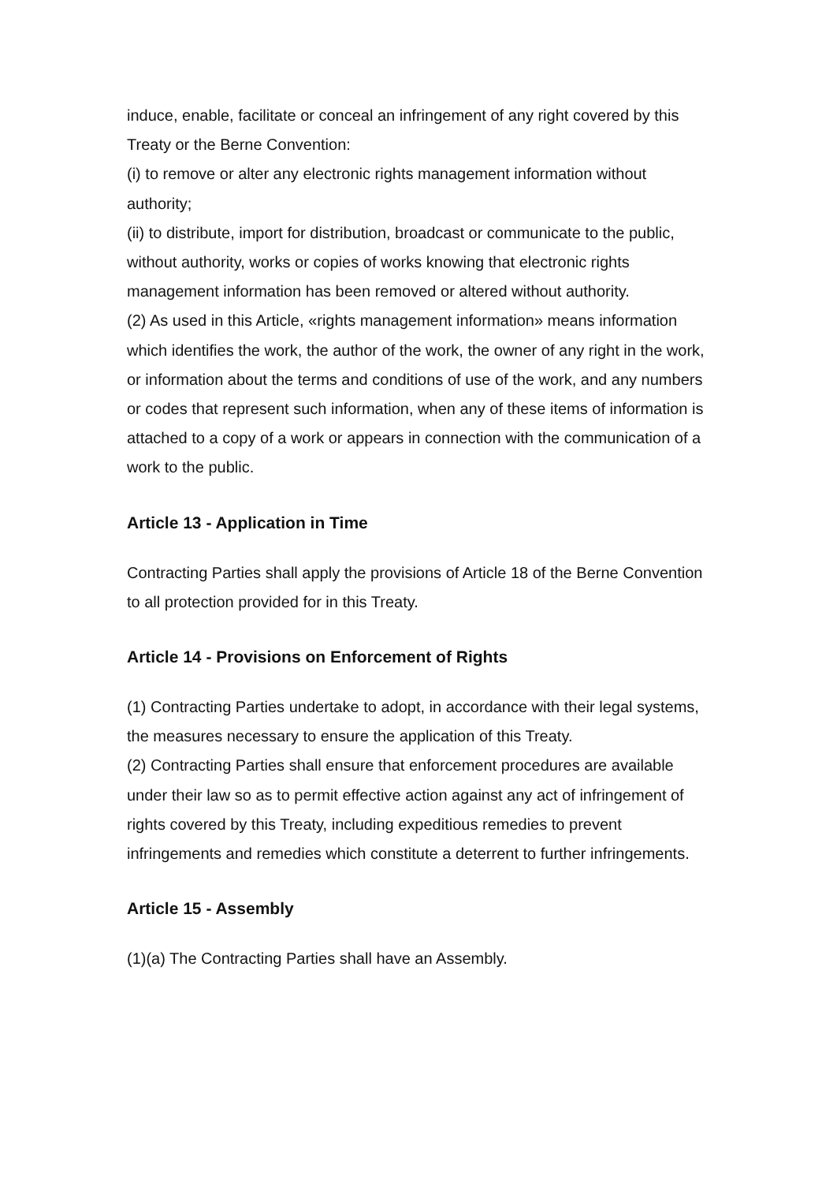induce, enable, facilitate or conceal an infringement of any right covered by this Treaty or the Berne Convention:
(i) to remove or alter any electronic rights management information without authority;
(ii) to distribute, import for distribution, broadcast or communicate to the public, without authority, works or copies of works knowing that electronic rights management information has been removed or altered without authority.
(2) As used in this Article, «rights management information» means information which identifies the work, the author of the work, the owner of any right in the work, or information about the terms and conditions of use of the work, and any numbers or codes that represent such information, when any of these items of information is attached to a copy of a work or appears in connection with the communication of a work to the public.
Article 13 - Application in Time
Contracting Parties shall apply the provisions of Article 18 of the Berne Convention to all protection provided for in this Treaty.
Article 14 - Provisions on Enforcement of Rights
(1) Contracting Parties undertake to adopt, in accordance with their legal systems, the measures necessary to ensure the application of this Treaty.
(2) Contracting Parties shall ensure that enforcement procedures are available under their law so as to permit effective action against any act of infringement of rights covered by this Treaty, including expeditious remedies to prevent infringements and remedies which constitute a deterrent to further infringements.
Article 15 - Assembly
(1)(a) The Contracting Parties shall have an Assembly.